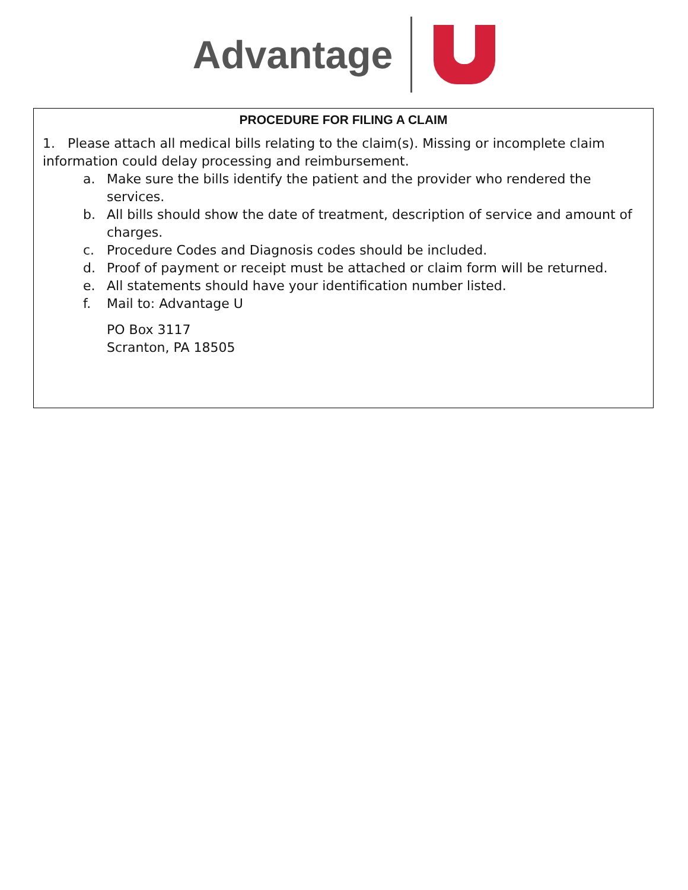Advantage
PROCEDURE FOR FILING A CLAIM
1. Please attach all medical bills relating to the claim(s). Missing or incomplete claim information could delay processing and reimbursement.
a. Make sure the bills identify the patient and the provider who rendered the services.
b. All bills should show the date of treatment, description of service and amount of charges.
c. Procedure Codes and Diagnosis codes should be included.
d. Proof of payment or receipt must be attached or claim form will be returned.
e. All statements should have your identification number listed.
f. Mail to: Advantage U
PO Box 3117
Scranton, PA 18505